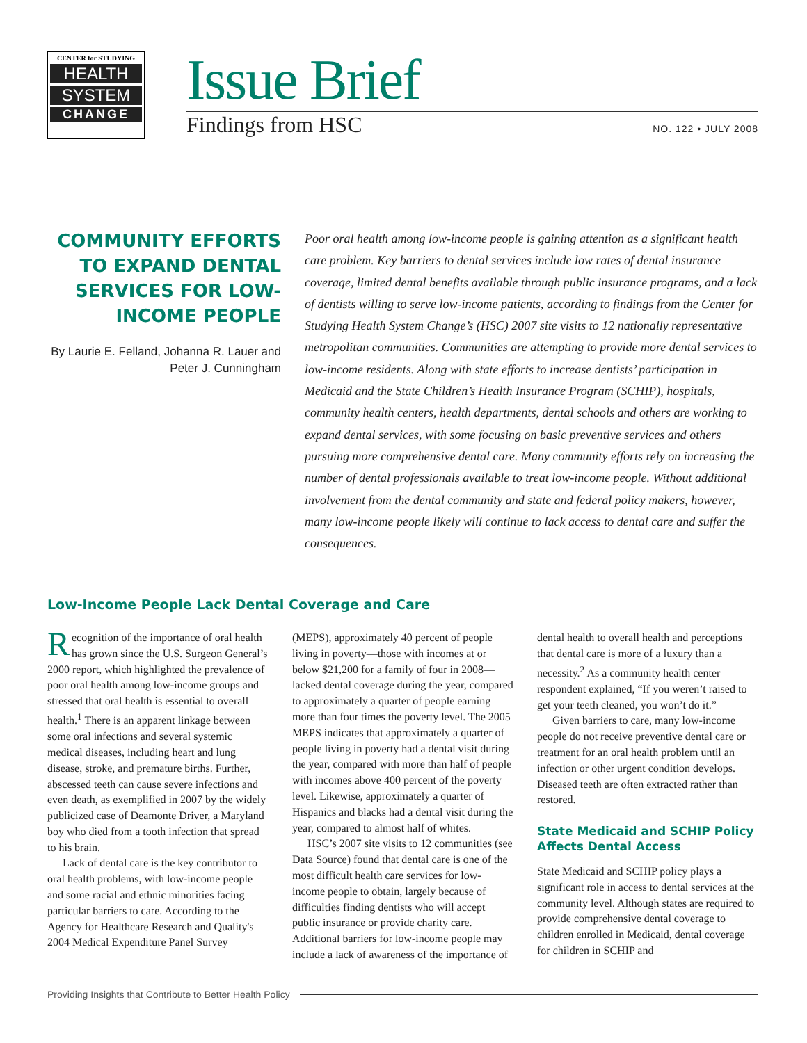CENTER for STUDYING
HEALTH
SYSTEM
CHANGE
Issue Brief
Findings from HSC NO. 122 • JULY 2008
COMMUNITY EFFORTS TO EXPAND DENTAL SERVICES FOR LOW-INCOME PEOPLE
By Laurie E. Felland, Johanna R. Lauer and Peter J. Cunningham
Poor oral health among low-income people is gaining attention as a significant health care problem. Key barriers to dental services include low rates of dental insurance coverage, limited dental benefits available through public insurance programs, and a lack of dentists willing to serve low-income patients, according to findings from the Center for Studying Health System Change’s (HSC) 2007 site visits to 12 nationally representative metropolitan communities. Communities are attempting to provide more dental services to low-income residents. Along with state efforts to increase dentists’ participation in Medicaid and the State Children’s Health Insurance Program (SCHIP), hospitals, community health centers, health departments, dental schools and others are working to expand dental services, with some focusing on basic preventive services and others pursuing more comprehensive dental care. Many community efforts rely on increasing the number of dental professionals available to treat low-income people. Without additional involvement from the dental community and state and federal policy makers, however, many low-income people likely will continue to lack access to dental care and suffer the consequences.
Low-Income People Lack Dental Coverage and Care
Recognition of the importance of oral health has grown since the U.S. Surgeon General’s 2000 report, which highlighted the prevalence of poor oral health among low-income groups and stressed that oral health is essential to overall health.<sup>1</sup> There is an apparent linkage between some oral infections and several systemic medical diseases, including heart and lung disease, stroke, and premature births. Further, abscessed teeth can cause severe infections and even death, as exemplified in 2007 by the widely publicized case of Deamonte Driver, a Maryland boy who died from a tooth infection that spread to his brain.
Lack of dental care is the key contributor to oral health problems, with low-income people and some racial and ethnic minorities facing particular barriers to care. According to the Agency for Healthcare Research and Quality's 2004 Medical Expenditure Panel Survey (MEPS), approximately 40 percent of people living in poverty—those with incomes at or below $21,200 for a family of four in 2008—lacked dental coverage during the year, compared to approximately a quarter of people earning more than four times the poverty level. The 2005 MEPS indicates that approximately a quarter of people living in poverty had a dental visit during the year, compared with more than half of people with incomes above 400 percent of the poverty level. Likewise, approximately a quarter of Hispanics and blacks had a dental visit during the year, compared to almost half of whites.
HSC’s 2007 site visits to 12 communities (see Data Source) found that dental care is one of the most difficult health care services for low-income people to obtain, largely because of difficulties finding dentists who will accept public insurance or provide charity care. Additional barriers for low-income people may include a lack of awareness of the importance of dental health to overall health and perceptions that dental care is more of a luxury than a necessity.<sup>2</sup> As a community health center respondent explained, “If you weren’t raised to get your teeth cleaned, you won’t do it.”
Given barriers to care, many low-income people do not receive preventive dental care or treatment for an oral health problem until an infection or other urgent condition develops. Diseased teeth are often extracted rather than restored.
State Medicaid and SCHIP Policy Affects Dental Access
State Medicaid and SCHIP policy plays a significant role in access to dental services at the community level. Although states are required to provide comprehensive dental coverage to children enrolled in Medicaid, dental coverage for children in SCHIP and
Providing Insights that Contribute to Better Health Policy